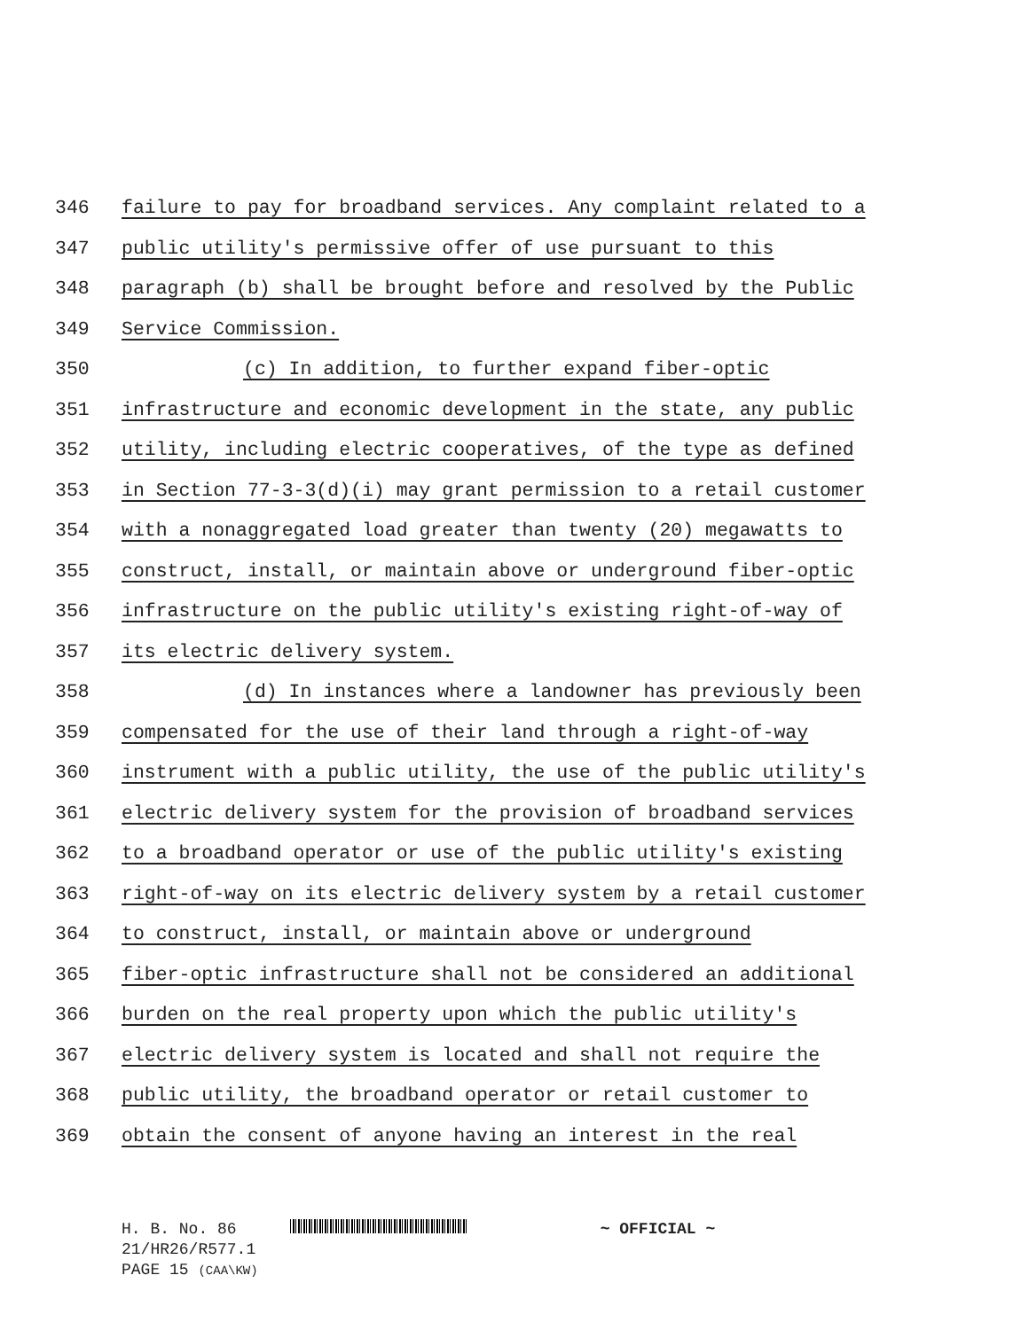346 failure to pay for broadband services. Any complaint related to a
347 public utility's permissive offer of use pursuant to this
348 paragraph (b) shall be brought before and resolved by the Public
349 Service Commission.
350 (c) In addition, to further expand fiber-optic
351 infrastructure and economic development in the state, any public
352 utility, including electric cooperatives, of the type as defined
353 in Section 77-3-3(d)(i) may grant permission to a retail customer
354 with a nonaggregated load greater than twenty (20) megawatts to
355 construct, install, or maintain above or underground fiber-optic
356 infrastructure on the public utility's existing right-of-way of
357 its electric delivery system.
358 (d) In instances where a landowner has previously been
359 compensated for the use of their land through a right-of-way
360 instrument with a public utility, the use of the public utility's
361 electric delivery system for the provision of broadband services
362 to a broadband operator or use of the public utility's existing
363 right-of-way on its electric delivery system by a retail customer
364 to construct, install, or maintain above or underground
365 fiber-optic infrastructure shall not be considered an additional
366 burden on the real property upon which the public utility's
367 electric delivery system is located and shall not require the
368 public utility, the broadband operator or retail customer to
369 obtain the consent of anyone having an interest in the real
H. B. No. 86 ~ OFFICIAL ~
21/HR26/R577.1
PAGE 15 (CAA\KW)